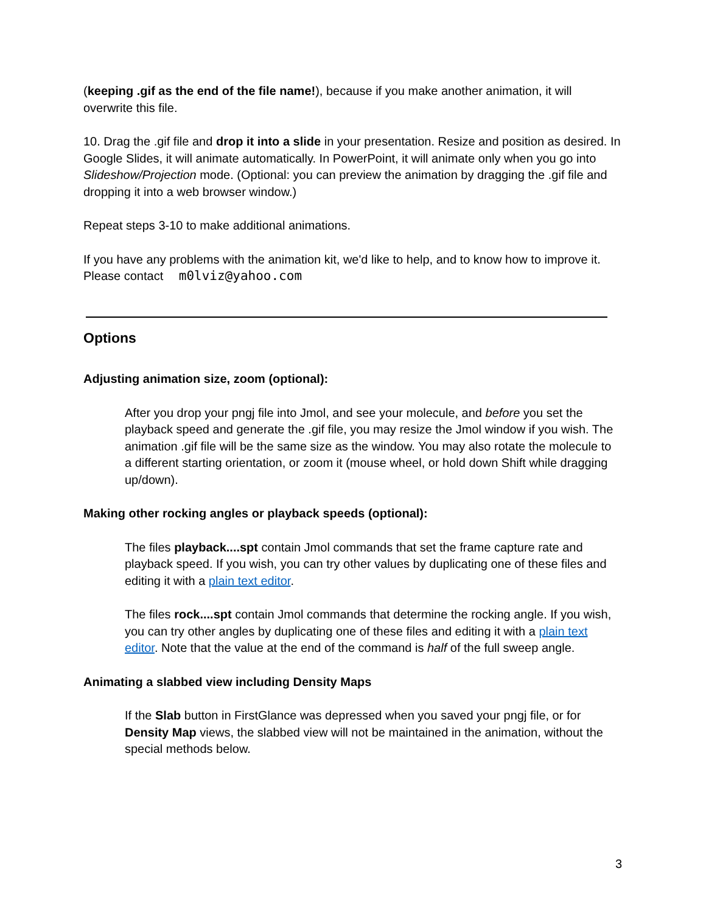(keeping .gif as the end of the file name!), because if you make another animation, it will overwrite this file.
10. Drag the .gif file and drop it into a slide in your presentation. Resize and position as desired. In Google Slides, it will animate automatically. In PowerPoint, it will animate only when you go into Slideshow/Projection mode. (Optional: you can preview the animation by dragging the .gif file and dropping it into a web browser window.)
Repeat steps 3-10 to make additional animations.
If you have any problems with the animation kit, we'd like to help, and to know how to improve it. Please contact m0lviz@yahoo.com
Options
Adjusting animation size, zoom (optional):
After you drop your pngj file into Jmol, and see your molecule, and before you set the playback speed and generate the .gif file, you may resize the Jmol window if you wish. The animation .gif file will be the same size as the window. You may also rotate the molecule to a different starting orientation, or zoom it (mouse wheel, or hold down Shift while dragging up/down).
Making other rocking angles or playback speeds (optional):
The files playback....spt contain Jmol commands that set the frame capture rate and playback speed. If you wish, you can try other values by duplicating one of these files and editing it with a plain text editor.
The files rock....spt contain Jmol commands that determine the rocking angle. If you wish, you can try other angles by duplicating one of these files and editing it with a plain text editor. Note that the value at the end of the command is half of the full sweep angle.
Animating a slabbed view including Density Maps
If the Slab button in FirstGlance was depressed when you saved your pngj file, or for Density Map views, the slabbed view will not be maintained in the animation, without the special methods below.
3